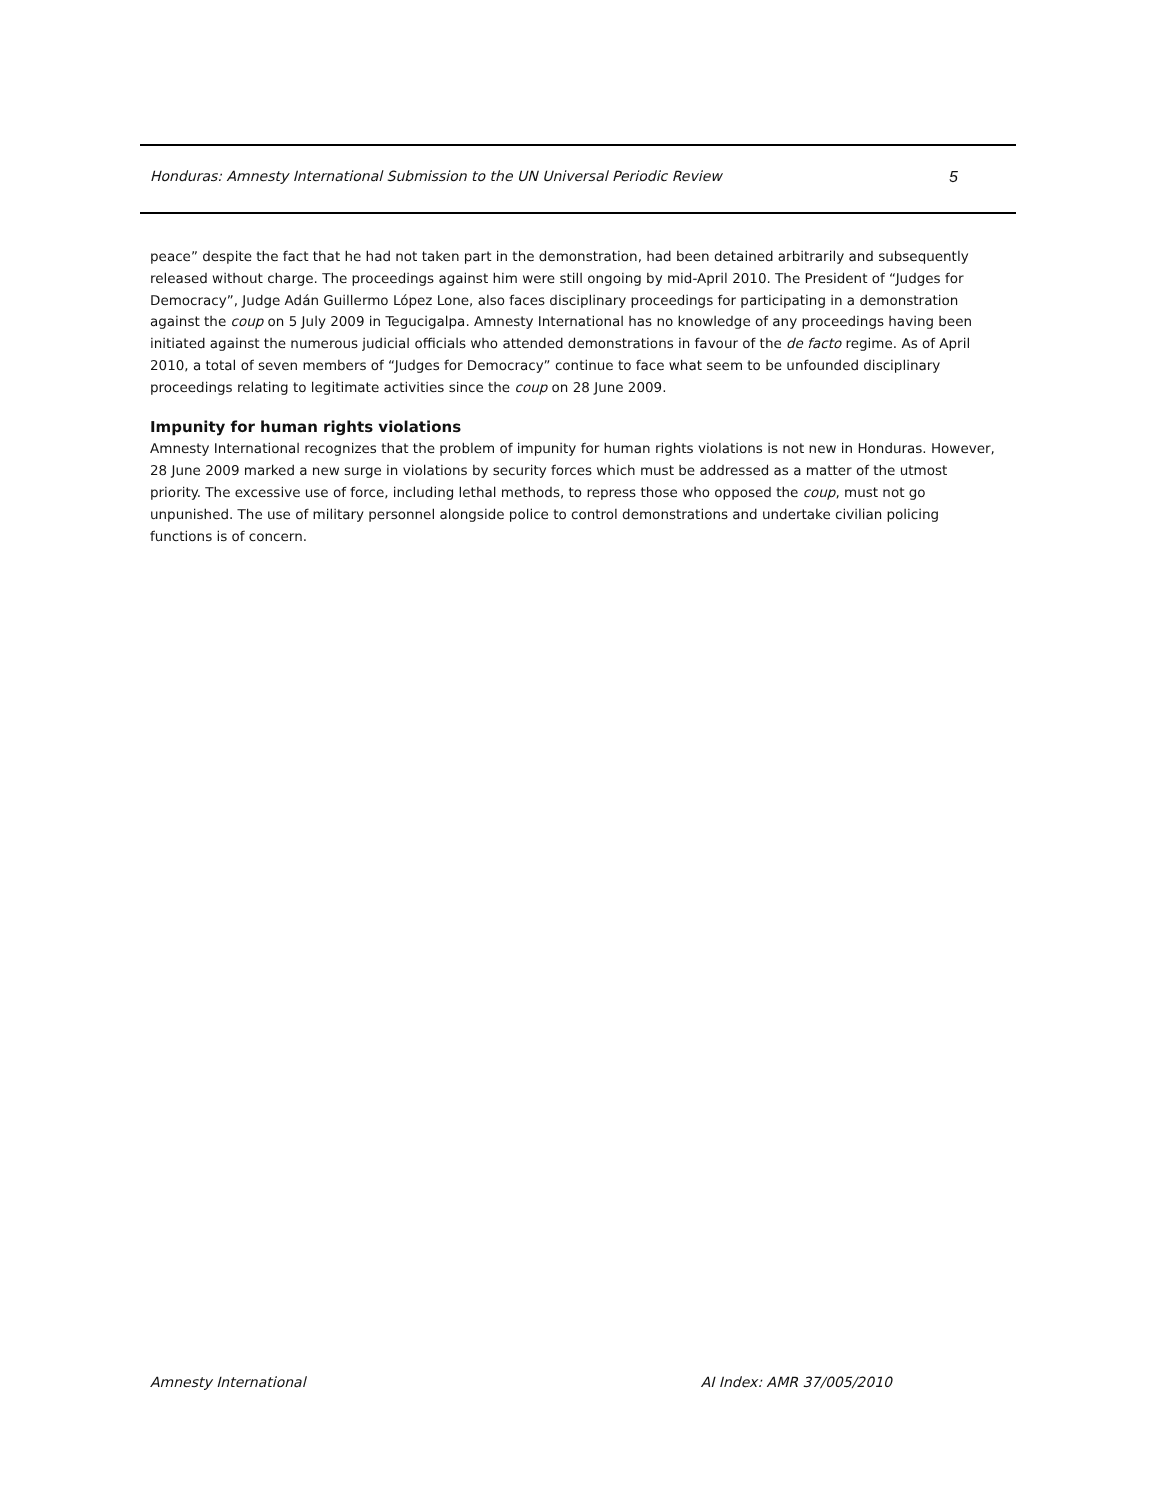Honduras: Amnesty International Submission to the UN Universal Periodic Review 5
peace” despite the fact that he had not taken part in the demonstration, had been detained arbitrarily and subsequently released without charge. The proceedings against him were still ongoing by mid-April 2010. The President of “Judges for Democracy”, Judge Adán Guillermo López Lone, also faces disciplinary proceedings for participating in a demonstration against the coup on 5 July 2009 in Tegucigalpa. Amnesty International has no knowledge of any proceedings having been initiated against the numerous judicial officials who attended demonstrations in favour of the de facto regime. As of April 2010, a total of seven members of “Judges for Democracy” continue to face what seem to be unfounded disciplinary proceedings relating to legitimate activities since the coup on 28 June 2009.
Impunity for human rights violations
Amnesty International recognizes that the problem of impunity for human rights violations is not new in Honduras. However, 28 June 2009 marked a new surge in violations by security forces which must be addressed as a matter of the utmost priority. The excessive use of force, including lethal methods, to repress those who opposed the coup, must not go unpunished. The use of military personnel alongside police to control demonstrations and undertake civilian policing functions is of concern.
Amnesty International AI Index: AMR 37/005/2010